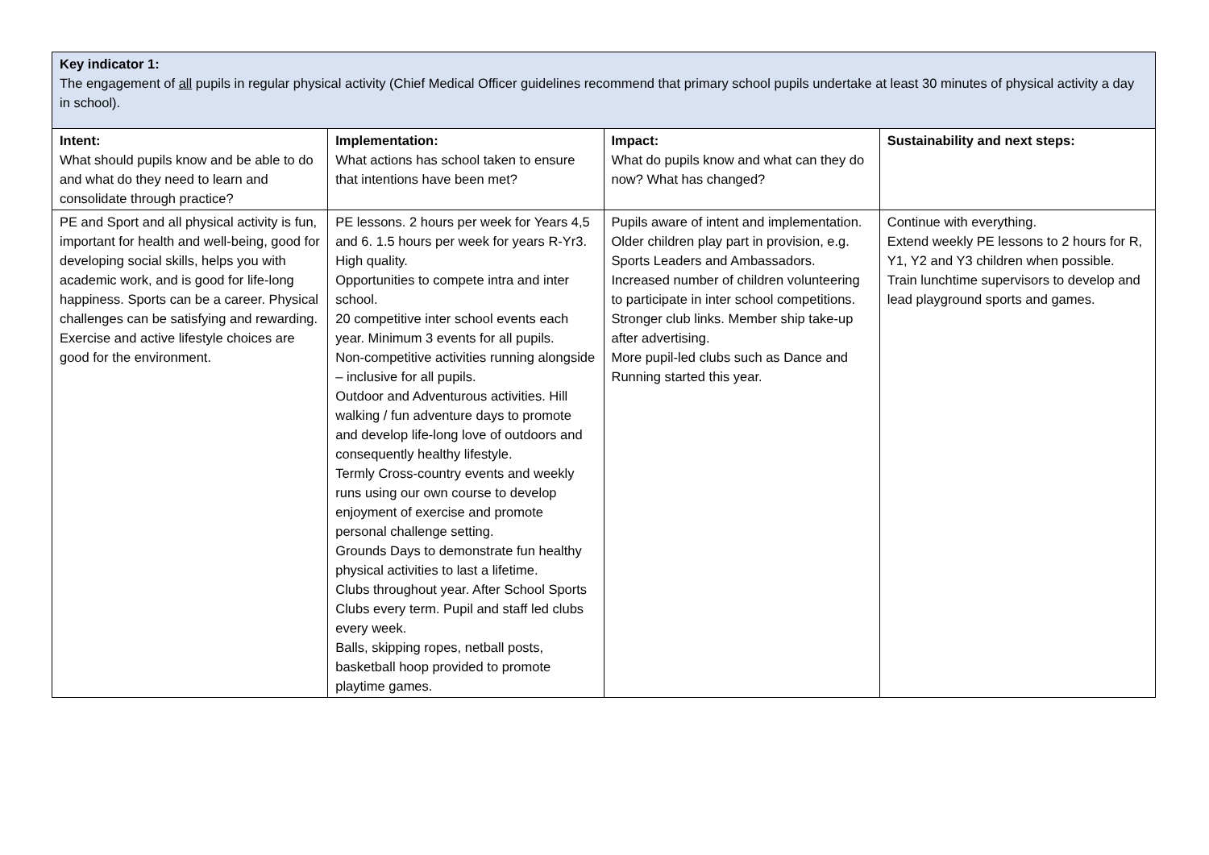| Key indicator 1: The engagement of all pupils in regular physical activity (Chief Medical Officer guidelines recommend that primary school pupils undertake at least 30 minutes of physical activity a day in school). | | | |
| Intent: What should pupils know and be able to do and what do they need to learn and consolidate through practice? | Implementation: What actions has school taken to ensure that intentions have been met? | Impact: What do pupils know and what can they do now? What has changed? | Sustainability and next steps: |
| PE and Sport and all physical activity is fun, important for health and well-being, good for developing social skills, helps you with academic work, and is good for life-long happiness. Sports can be a career. Physical challenges can be satisfying and rewarding. Exercise and active lifestyle choices are good for the environment. | PE lessons. 2 hours per week for Years 4,5 and 6. 1.5 hours per week for years R-Yr3. High quality. Opportunities to compete intra and inter school. 20 competitive inter school events each year. Minimum 3 events for all pupils. Non-competitive activities running alongside – inclusive for all pupils. Outdoor and Adventurous activities. Hill walking / fun adventure days to promote and develop life-long love of outdoors and consequently healthy lifestyle. Termly Cross-country events and weekly runs using our own course to develop enjoyment of exercise and promote personal challenge setting. Grounds Days to demonstrate fun healthy physical activities to last a lifetime. Clubs throughout year. After School Sports Clubs every term. Pupil and staff led clubs every week. Balls, skipping ropes, netball posts, basketball hoop provided to promote playtime games. | Pupils aware of intent and implementation. Older children play part in provision, e.g. Sports Leaders and Ambassadors. Increased number of children volunteering to participate in inter school competitions. Stronger club links. Member ship take-up after advertising. More pupil-led clubs such as Dance and Running started this year. | Continue with everything. Extend weekly PE lessons to 2 hours for R, Y1, Y2 and Y3 children when possible. Train lunchtime supervisors to develop and lead playground sports and games. |